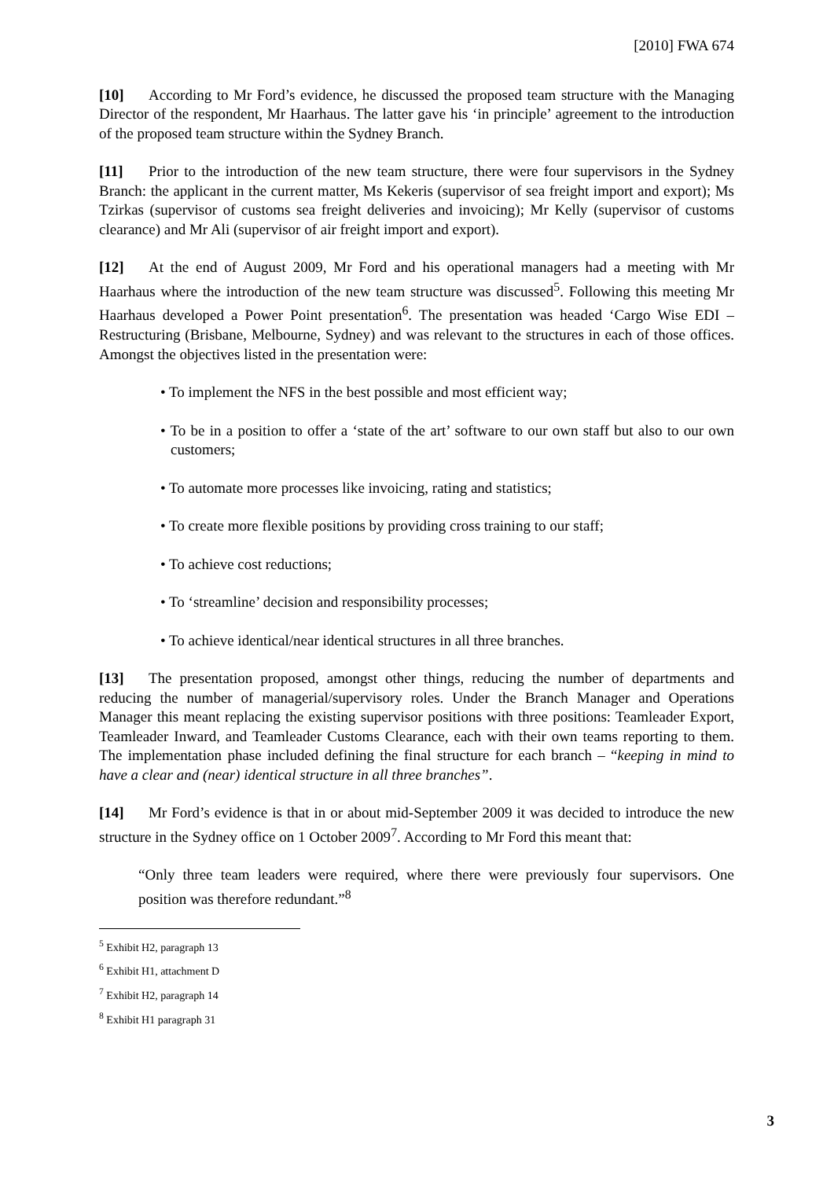[2010] FWA 674
[10] According to Mr Ford’s evidence, he discussed the proposed team structure with the Managing Director of the respondent, Mr Haarhaus. The latter gave his ‘in principle’ agreement to the introduction of the proposed team structure within the Sydney Branch.
[11] Prior to the introduction of the new team structure, there were four supervisors in the Sydney Branch: the applicant in the current matter, Ms Kekeris (supervisor of sea freight import and export); Ms Tzirkas (supervisor of customs sea freight deliveries and invoicing); Mr Kelly (supervisor of customs clearance) and Mr Ali (supervisor of air freight import and export).
[12] At the end of August 2009, Mr Ford and his operational managers had a meeting with Mr Haarhaus where the introduction of the new team structure was discussed<sup>5</sup>. Following this meeting Mr Haarhaus developed a Power Point presentation<sup>6</sup>. The presentation was headed ‘Cargo Wise EDI – Restructuring (Brisbane, Melbourne, Sydney) and was relevant to the structures in each of those offices. Amongst the objectives listed in the presentation were:
• To implement the NFS in the best possible and most efficient way;
• To be in a position to offer a ‘state of the art’ software to our own staff but also to our own customers;
• To automate more processes like invoicing, rating and statistics;
• To create more flexible positions by providing cross training to our staff;
• To achieve cost reductions;
• To ‘streamline’ decision and responsibility processes;
• To achieve identical/near identical structures in all three branches.
[13] The presentation proposed, amongst other things, reducing the number of departments and reducing the number of managerial/supervisory roles. Under the Branch Manager and Operations Manager this meant replacing the existing supervisor positions with three positions: Teamleader Export, Teamleader Inward, and Teamleader Customs Clearance, each with their own teams reporting to them. The implementation phase included defining the final structure for each branch – “keeping in mind to have a clear and (near) identical structure in all three branches”.
[14] Mr Ford’s evidence is that in or about mid-September 2009 it was decided to introduce the new structure in the Sydney office on 1 October 2009<sup>7</sup>. According to Mr Ford this meant that:
“Only three team leaders were required, where there were previously four supervisors. One position was therefore redundant.”<sup>8</sup>
<sup>5</sup> Exhibit H2, paragraph 13
<sup>6</sup> Exhibit H1, attachment D
<sup>7</sup> Exhibit H2, paragraph 14
<sup>8</sup> Exhibit H1 paragraph 31
3